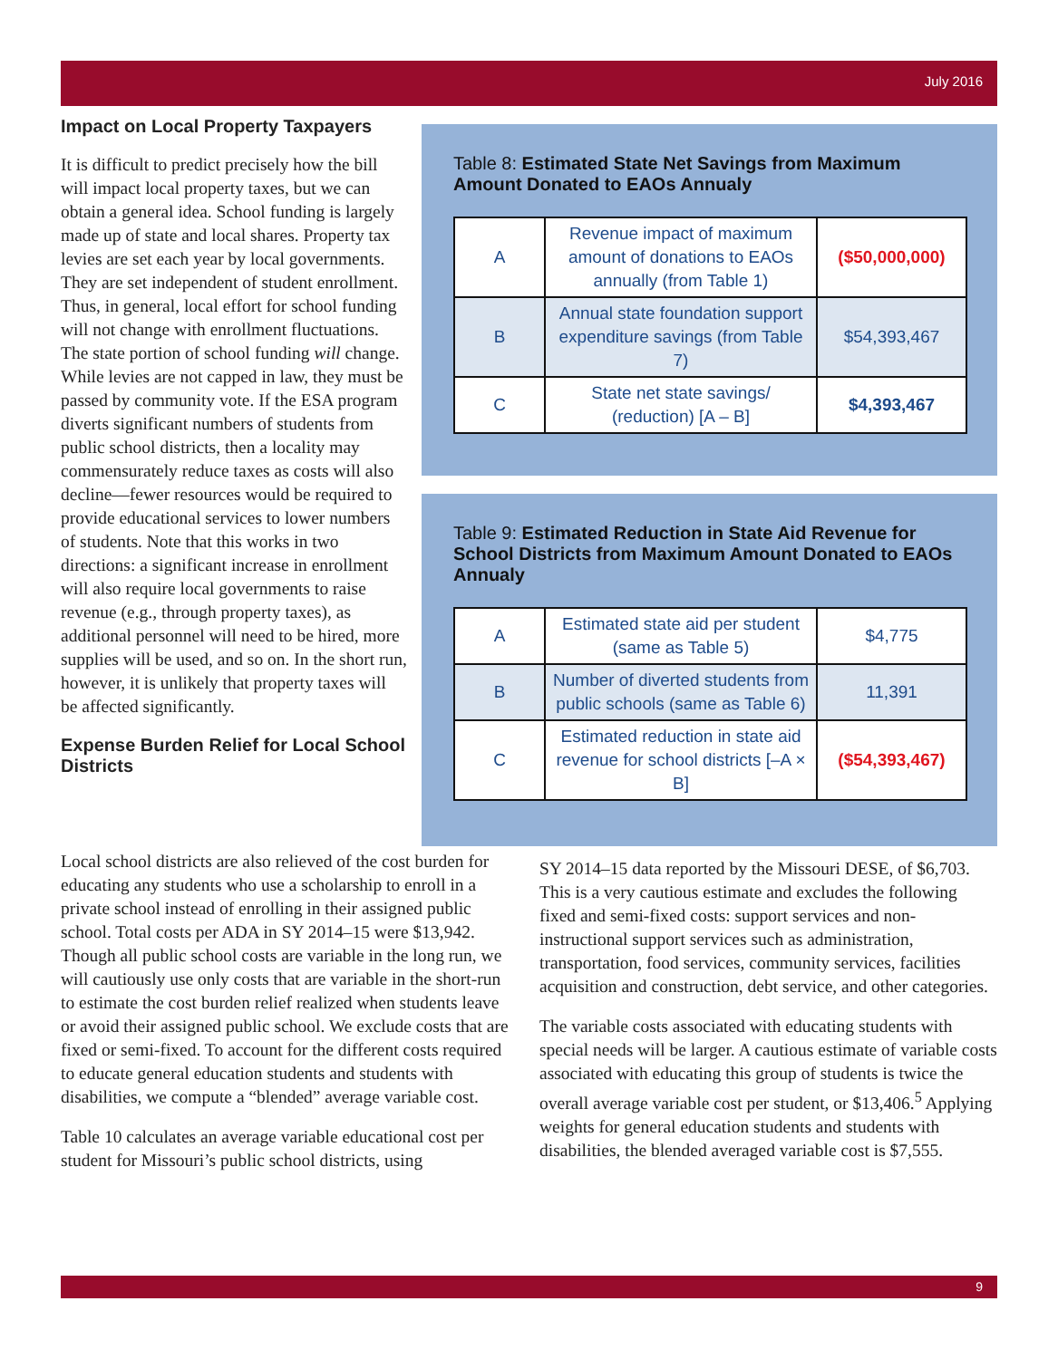July 2016
Impact on Local Property Taxpayers
It is difficult to predict precisely how the bill will impact local property taxes, but we can obtain a general idea. School funding is largely made up of state and local shares. Property tax levies are set each year by local governments. They are set independent of student enrollment. Thus, in general, local effort for school funding will not change with enrollment fluctuations. The state portion of school funding will change. While levies are not capped in law, they must be passed by community vote. If the ESA program diverts significant numbers of students from public school districts, then a locality may commensurately reduce taxes as costs will also decline—fewer resources would be required to provide educational services to lower numbers of students. Note that this works in two directions: a significant increase in enrollment will also require local governments to raise revenue (e.g., through property taxes), as additional personnel will need to be hired, more supplies will be used, and so on. In the short run, however, it is unlikely that property taxes will be affected significantly.
Expense Burden Relief for Local School Districts
Table 8: Estimated State Net Savings from Maximum Amount Donated to EAOs Annualy
| A | Revenue impact of maximum amount of donations to EAOs annually (from Table 1) | ($50,000,000) |
| B | Annual state foundation support expenditure savings (from Table 7) | $54,393,467 |
| C | State net state savings/ (reduction) [A – B] | $4,393,467 |
Table 9: Estimated Reduction in State Aid Revenue for School Districts from Maximum Amount Donated to EAOs Annualy
| A | Estimated state aid per student (same as Table 5) | $4,775 |
| B | Number of diverted students from public schools (same as Table 6) | 11,391 |
| C | Estimated reduction in state aid revenue for school districts [–A × B] | ($54,393,467) |
Local school districts are also relieved of the cost burden for educating any students who use a scholarship to enroll in a private school instead of enrolling in their assigned public school. Total costs per ADA in SY 2014–15 were $13,942. Though all public school costs are variable in the long run, we will cautiously use only costs that are variable in the short-run to estimate the cost burden relief realized when students leave or avoid their assigned public school. We exclude costs that are fixed or semi-fixed. To account for the different costs required to educate general education students and students with disabilities, we compute a “blended” average variable cost.
Table 10 calculates an average variable educational cost per student for Missouri’s public school districts, using
SY 2014–15 data reported by the Missouri DESE, of $6,703. This is a very cautious estimate and excludes the following fixed and semi-fixed costs: support services and non-instructional support services such as administration, transportation, food services, community services, facilities acquisition and construction, debt service, and other categories.
The variable costs associated with educating students with special needs will be larger. A cautious estimate of variable costs associated with educating this group of students is twice the overall average variable cost per student, or $13,406.<sup>5</sup> Applying weights for general education students and students with disabilities, the blended averaged variable cost is $7,555.
9